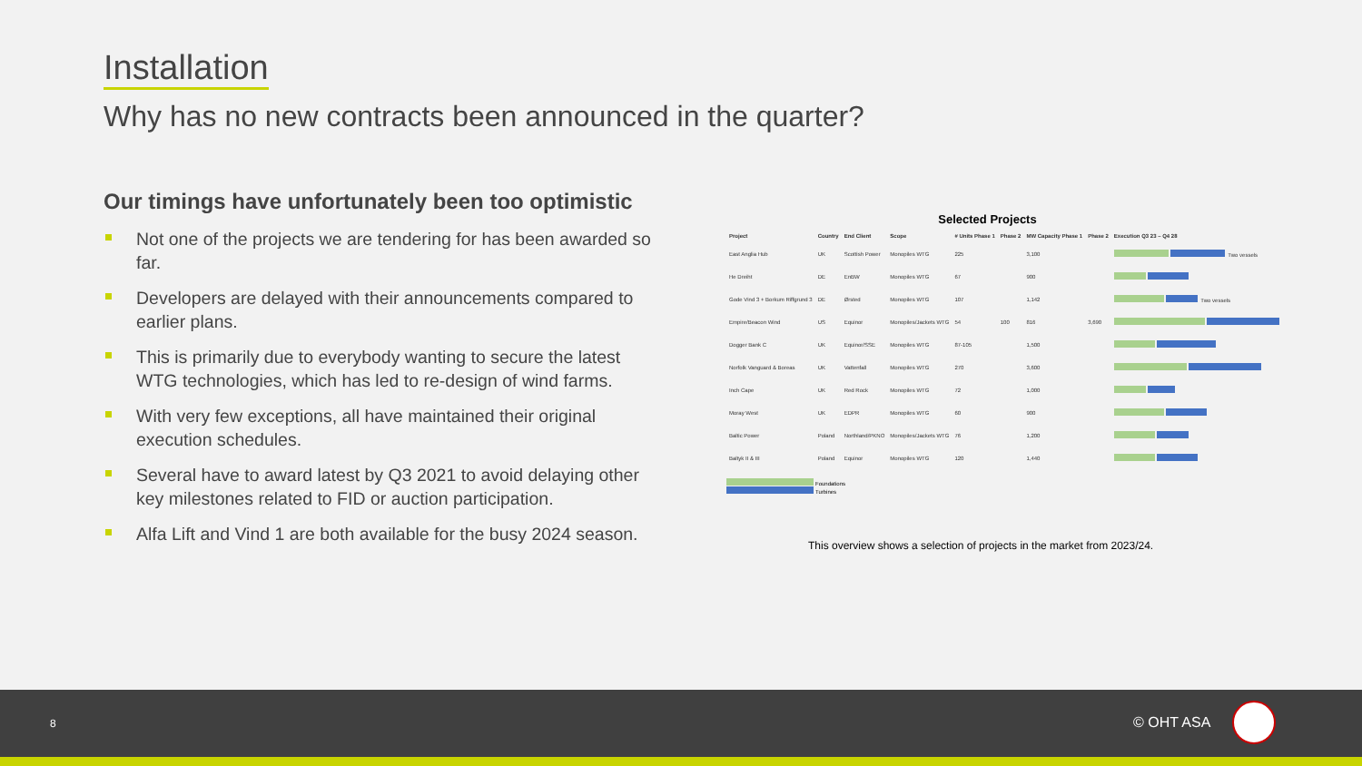Installation
Why has no new contracts been announced in the quarter?
Our timings have unfortunately been too optimistic
Not one of the projects we are tendering for has been awarded so far.
Developers are delayed with their announcements compared to earlier plans.
This is primarily due to everybody wanting to secure the latest WTG technologies, which has led to re-design of wind farms.
With very few exceptions, all have maintained their original execution schedules.
Several have to award latest by Q3 2021 to avoid delaying other key milestones related to FID or auction participation.
Alfa Lift and Vind 1 are both available for the busy 2024 season.
Selected Projects
| Project | Country | End Client | Scope | # Units Phase 1 | Phase 2 | MW Capacity Phase 1 | Phase 2 | Execution Q3 23 – Q4 28 |
| --- | --- | --- | --- | --- | --- | --- | --- | --- |
| East Anglia Hub | UK | Scottish Power | Monopiles WTG | 225 | | 3,100 | | Two vessels |
| He Dreiht | DE | EnBW | Monopiles WTG | 67 | | 900 | | |
| Gode Vind 3 + Borkum Riffgrund 3 | DE | Ørsted | Monopiles WTG | 107 | | 1,142 | | Two vessels |
| Empire/Beacon Wind | US | Equinor | Monopiles/Jackets WTG | 54 | 100 | 816 | 3,690 | |
| Dogger Bank C | UK | Equinor/SSE | Monopiles WTG | 87-105 | | 1,500 | | |
| Norfolk Vanguard & Boreas | UK | Vattenfall | Monopiles WTG | 270 | | 3,600 | | |
| Inch Cape | UK | Red Rock | Monopiles WTG | 72 | | 1,000 | | |
| Moray West | UK | EDPR | Monopiles WTG | 60 | | 900 | | |
| Baltic Power | Poland | Northland/PKNO | Monopiles/Jackets WTG | 76 | | 1,200 | | |
| Baltyk II & III | Poland | Equinor | Monopiles WTG | 120 | | 1,440 | | |
Foundations
Turbines
This overview shows a selection of projects in the market from 2023/24.
8 © OHT ASA